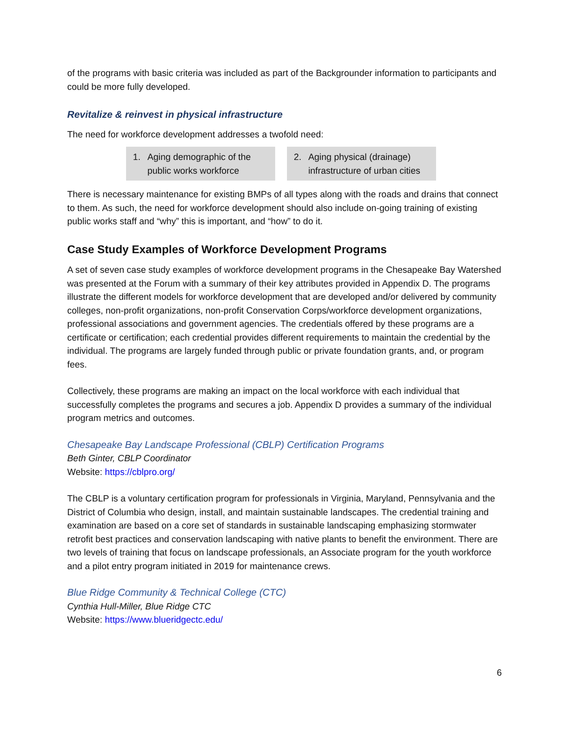of the programs with basic criteria was included as part of the Backgrounder information to participants and could be more fully developed.
Revitalize & reinvest in physical infrastructure
The need for workforce development addresses a twofold need:
1. Aging demographic of the public works workforce
2. Aging physical (drainage) infrastructure of urban cities
There is necessary maintenance for existing BMPs of all types along with the roads and drains that connect to them. As such, the need for workforce development should also include on-going training of existing public works staff and “why” this is important, and “how” to do it.
Case Study Examples of Workforce Development Programs
A set of seven case study examples of workforce development programs in the Chesapeake Bay Watershed was presented at the Forum with a summary of their key attributes provided in Appendix D. The programs illustrate the different models for workforce development that are developed and/or delivered by community colleges, non-profit organizations, non-profit Conservation Corps/workforce development organizations, professional associations and government agencies. The credentials offered by these programs are a certificate or certification; each credential provides different requirements to maintain the credential by the individual. The programs are largely funded through public or private foundation grants, and, or program fees.
Collectively, these programs are making an impact on the local workforce with each individual that successfully completes the programs and secures a job. Appendix D provides a summary of the individual program metrics and outcomes.
Chesapeake Bay Landscape Professional (CBLP) Certification Programs
Beth Ginter, CBLP Coordinator
Website: https://cblpro.org/
The CBLP is a voluntary certification program for professionals in Virginia, Maryland, Pennsylvania and the District of Columbia who design, install, and maintain sustainable landscapes. The credential training and examination are based on a core set of standards in sustainable landscaping emphasizing stormwater retrofit best practices and conservation landscaping with native plants to benefit the environment. There are two levels of training that focus on landscape professionals, an Associate program for the youth workforce and a pilot entry program initiated in 2019 for maintenance crews.
Blue Ridge Community & Technical College (CTC)
Cynthia Hull-Miller, Blue Ridge CTC
Website: https://www.blueridgectc.edu/
6